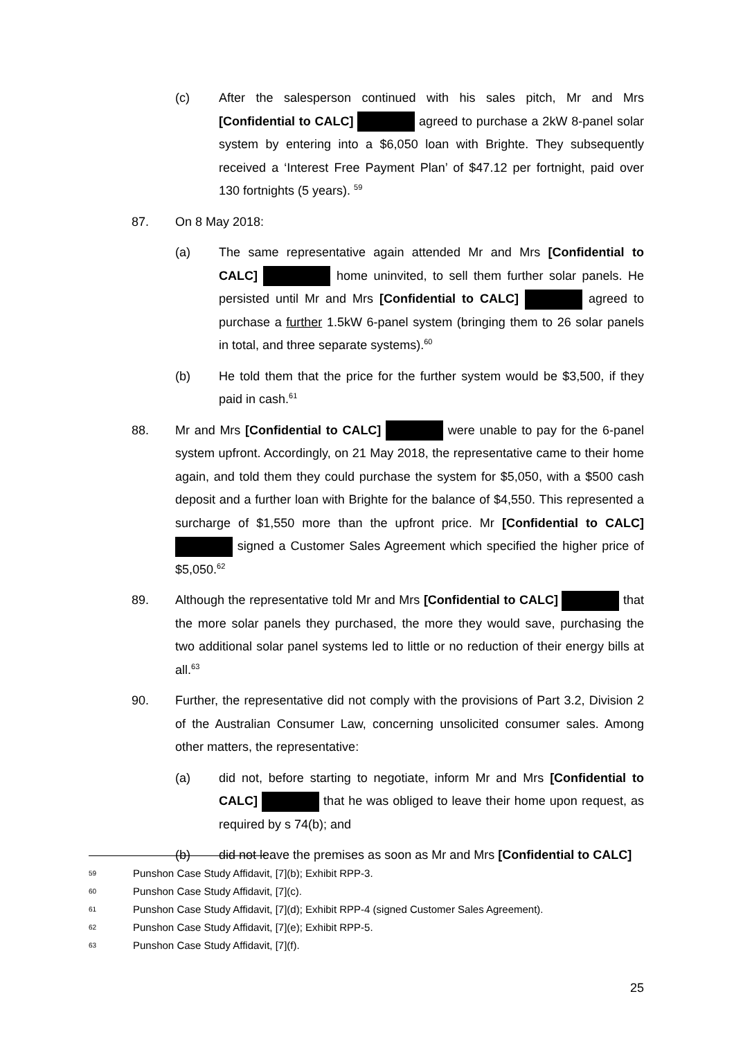(c) After the salesperson continued with his sales pitch, Mr and Mrs [Confidential to CALC] agreed to purchase a 2kW 8-panel solar system by entering into a $6,050 loan with Brighte. They subsequently received a ‘Interest Free Payment Plan’ of $47.12 per fortnight, paid over 130 fortnights (5 years). <sup>59</sup>
87. On 8 May 2018:
(a) The same representative again attended Mr and Mrs [Confidential to CALC] home uninvited, to sell them further solar panels. He persisted until Mr and Mrs [Confidential to CALC] agreed to purchase a further 1.5kW 6-panel system (bringing them to 26 solar panels in total, and three separate systems).<sup>60</sup>
(b) He told them that the price for the further system would be $3,500, if they paid in cash.<sup>61</sup>
88. Mr and Mrs [Confidential to CALC] were unable to pay for the 6-panel system upfront. Accordingly, on 21 May 2018, the representative came to their home again, and told them they could purchase the system for $5,050, with a $500 cash deposit and a further loan with Brighte for the balance of $4,550. This represented a surcharge of $1,550 more than the upfront price. Mr [Confidential to CALC] signed a Customer Sales Agreement which specified the higher price of $5,050.<sup>62</sup>
89. Although the representative told Mr and Mrs [Confidential to CALC] that the more solar panels they purchased, the more they would save, purchasing the two additional solar panel systems led to little or no reduction of their energy bills at all.<sup>63</sup>
90. Further, the representative did not comply with the provisions of Part 3.2, Division 2 of the Australian Consumer Law, concerning unsolicited consumer sales. Among other matters, the representative:
(a) did not, before starting to negotiate, inform Mr and Mrs [Confidential to CALC] that he was obliged to leave their home upon request, as required by s 74(b); and
(b) did not leave the premises as soon as Mr and Mrs [Confidential to CALC]
59 Punshon Case Study Affidavit, [7](b); Exhibit RPP-3.
60 Punshon Case Study Affidavit, [7](c).
61 Punshon Case Study Affidavit, [7](d); Exhibit RPP-4 (signed Customer Sales Agreement).
62 Punshon Case Study Affidavit, [7](e); Exhibit RPP-5.
63 Punshon Case Study Affidavit, [7](f).
25